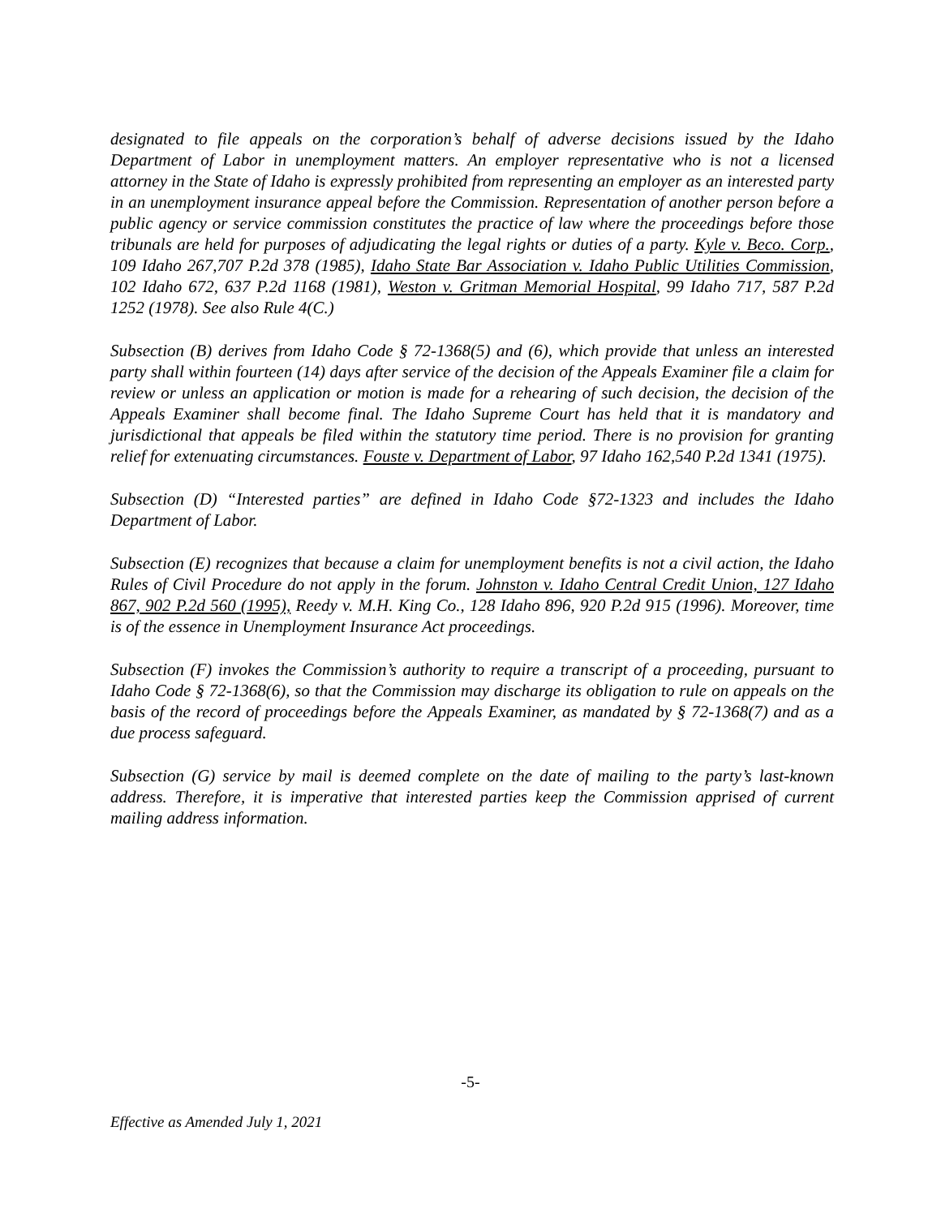designated to file appeals on the corporation’s behalf of adverse decisions issued by the Idaho Department of Labor in unemployment matters. An employer representative who is not a licensed attorney in the State of Idaho is expressly prohibited from representing an employer as an interested party in an unemployment insurance appeal before the Commission. Representation of another person before a public agency or service commission constitutes the practice of law where the proceedings before those tribunals are held for purposes of adjudicating the legal rights or duties of a party. Kyle v. Beco. Corp., 109 Idaho 267,707 P.2d 378 (1985), Idaho State Bar Association v. Idaho Public Utilities Commission, 102 Idaho 672, 637 P.2d 1168 (1981), Weston v. Gritman Memorial Hospital, 99 Idaho 717, 587 P.2d 1252 (1978). See also Rule 4(C.)
Subsection (B) derives from Idaho Code § 72-1368(5) and (6), which provide that unless an interested party shall within fourteen (14) days after service of the decision of the Appeals Examiner file a claim for review or unless an application or motion is made for a rehearing of such decision, the decision of the Appeals Examiner shall become final. The Idaho Supreme Court has held that it is mandatory and jurisdictional that appeals be filed within the statutory time period. There is no provision for granting relief for extenuating circumstances. Fouste v. Department of Labor, 97 Idaho 162,540 P.2d 1341 (1975).
Subsection (D) “Interested parties” are defined in Idaho Code §72-1323 and includes the Idaho Department of Labor.
Subsection (E) recognizes that because a claim for unemployment benefits is not a civil action, the Idaho Rules of Civil Procedure do not apply in the forum. Johnston v. Idaho Central Credit Union, 127 Idaho 867, 902 P.2d 560 (1995), Reedy v. M.H. King Co., 128 Idaho 896, 920 P.2d 915 (1996). Moreover, time is of the essence in Unemployment Insurance Act proceedings.
Subsection (F) invokes the Commission’s authority to require a transcript of a proceeding, pursuant to Idaho Code § 72-1368(6), so that the Commission may discharge its obligation to rule on appeals on the basis of the record of proceedings before the Appeals Examiner, as mandated by § 72-1368(7) and as a due process safeguard.
Subsection (G) service by mail is deemed complete on the date of mailing to the party’s last-known address. Therefore, it is imperative that interested parties keep the Commission apprised of current mailing address information.
-5-
Effective as Amended July 1, 2021